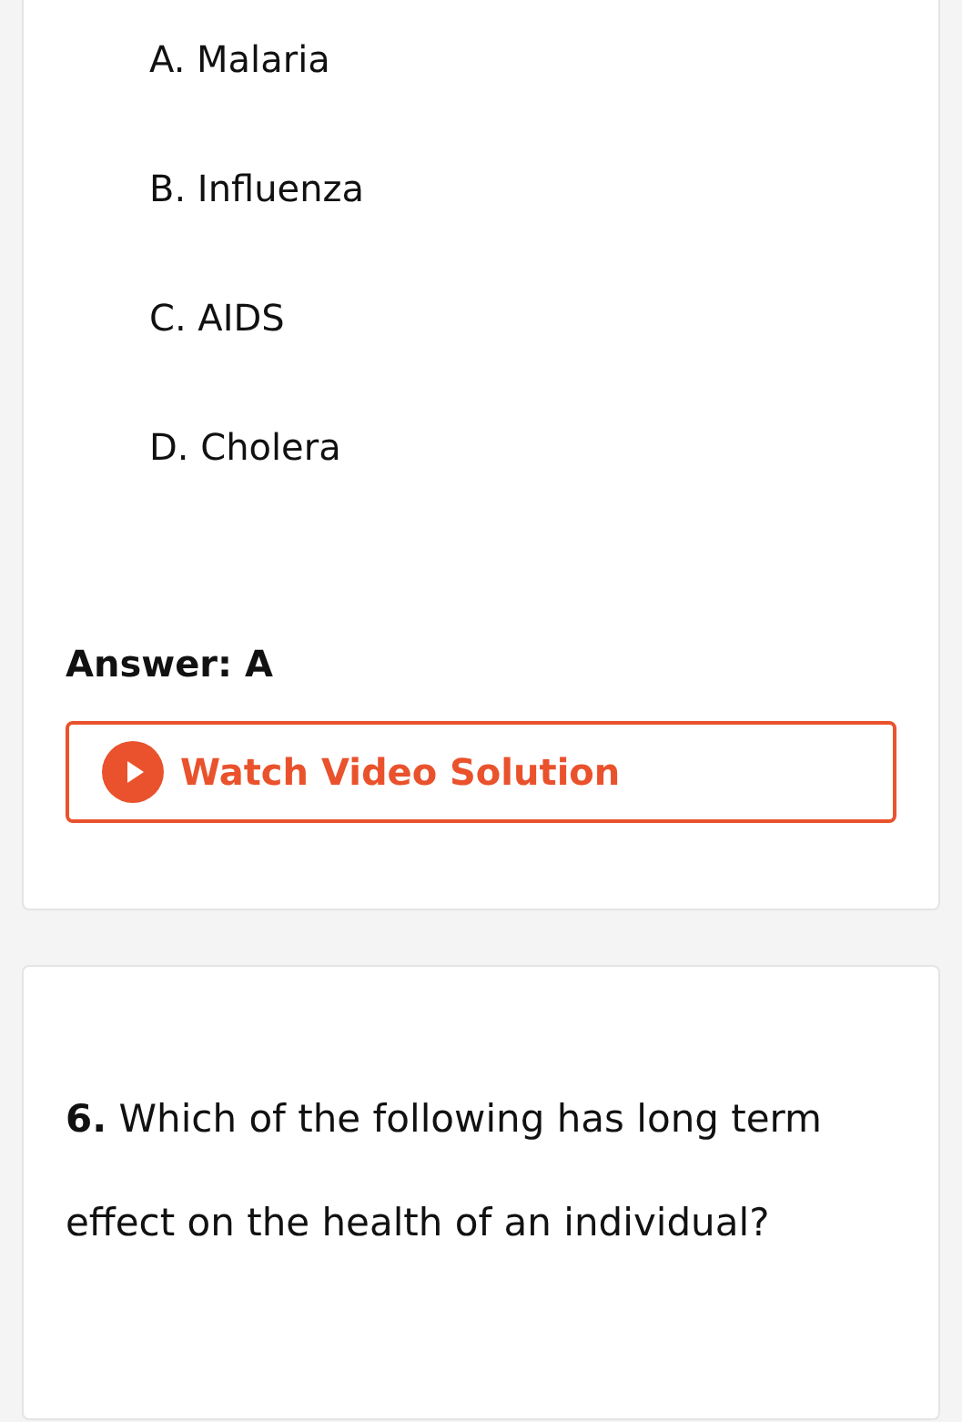A. Malaria
B. Influenza
C. AIDS
D. Cholera
Answer: A
Watch Video Solution
6. Which of the following has long term effect on the health of an individual?